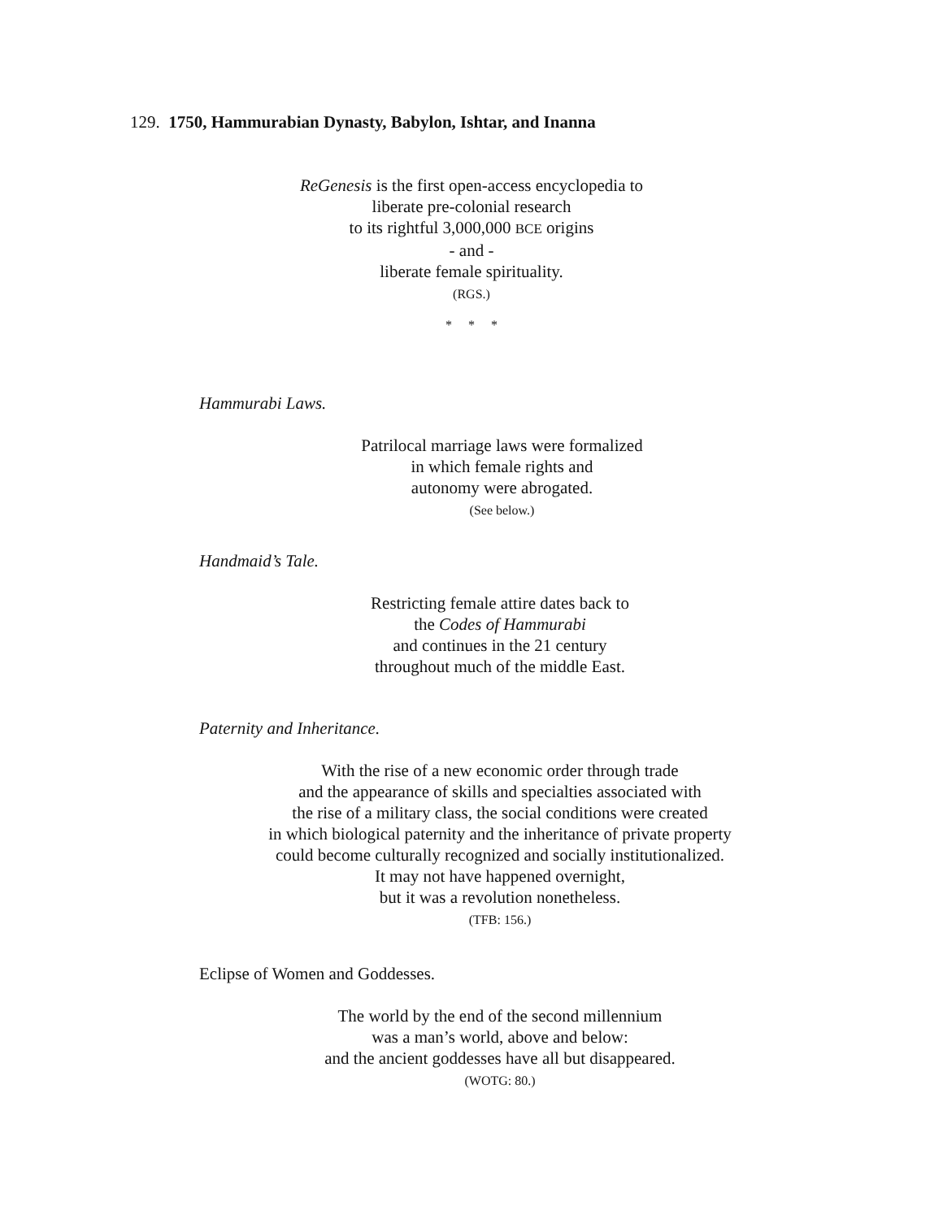129. 1750, Hammurabian Dynasty, Babylon, Ishtar, and Inanna
ReGenesis is the first open-access encyclopedia to
liberate pre-colonial research
to its rightful 3,000,000 BCE origins
- and -
liberate female spirituality.
(RGS.)
* * *
Hammurabi Laws.
Patrilocal marriage laws were formalized
in which female rights and
autonomy were abrogated.
(See below.)
Handmaid’s Tale.
Restricting female attire dates back to
the Codes of Hammurabi
and continues in the 21 century
throughout much of the middle East.
Paternity and Inheritance.
With the rise of a new economic order through trade
and the appearance of skills and specialties associated with
the rise of a military class, the social conditions were created
in which biological paternity and the inheritance of private property
could become culturally recognized and socially institutionalized.
It may not have happened overnight,
but it was a revolution nonetheless.
(TFB: 156.)
Eclipse of Women and Goddesses.
The world by the end of the second millennium
was a man’s world, above and below:
and the ancient goddesses have all but disappeared.
(WOTG: 80.)